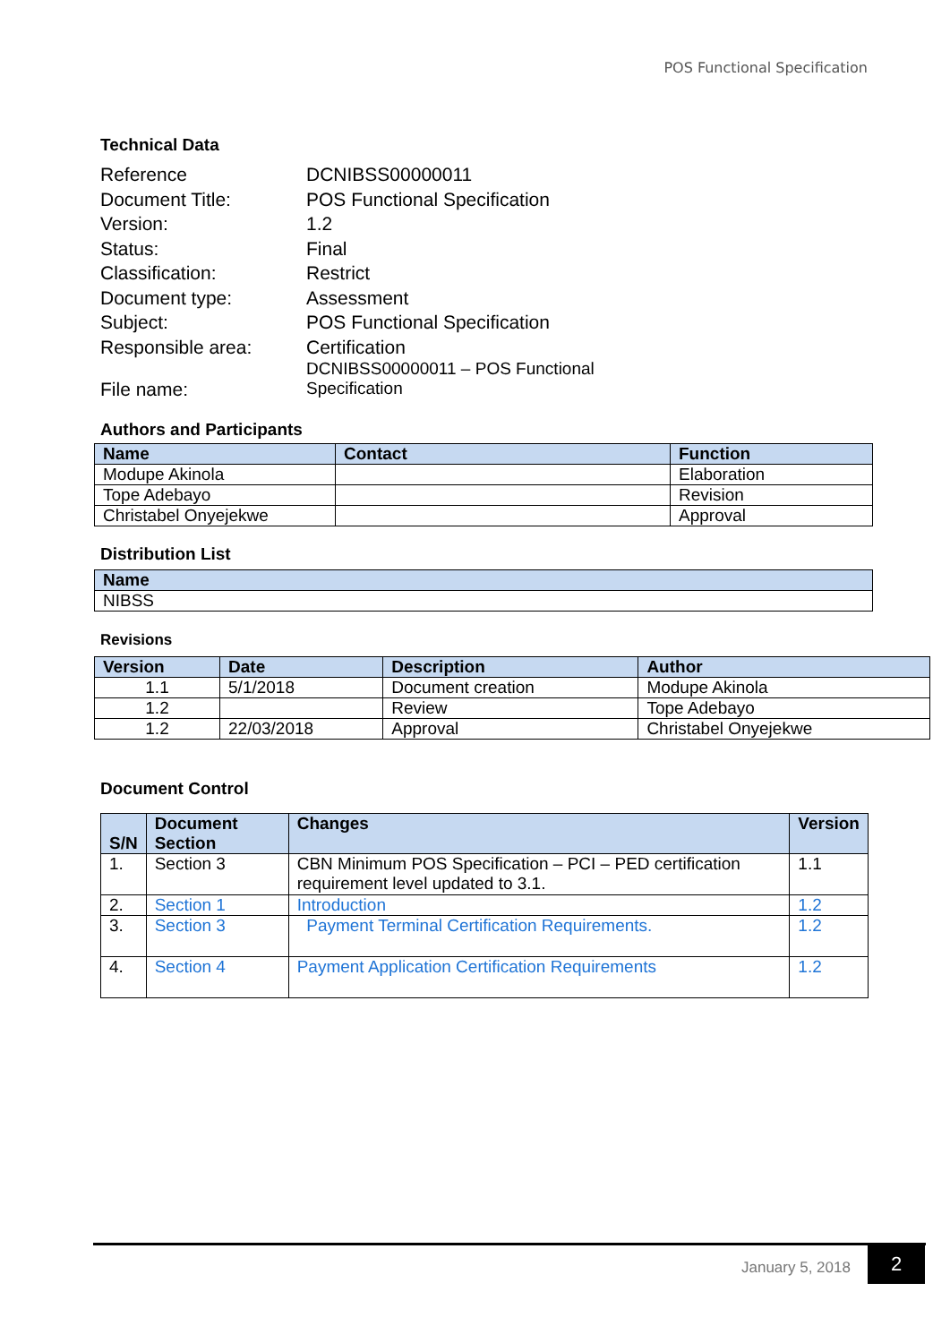POS Functional Specification
Technical Data
Reference
DCNIBSS00000011
Document Title:
POS Functional Specification
Version:
1.2
Status:
Final
Classification:
Restrict
Document type:
Assessment
Subject:
POS Functional Specification
Responsible area:
Certification
File name:
DCNIBSS00000011 – POS Functional Specification
Authors and Participants
| Name | Contact | Function |
| --- | --- | --- |
| Modupe Akinola | | Elaboration |
| Tope Adebayo | | Revision |
| Christabel Onyejekwe | | Approval |
Distribution List
| Name |
| --- |
| NIBSS |
Revisions
| Version | Date | Description | Author |
| --- | --- | --- | --- |
| 1.1 | 5/1/2018 | Document creation | Modupe Akinola |
| 1.2 | | Review | Tope Adebayo |
| 1.2 | 22/03/2018 | Approval | Christabel Onyejekwe |
Document Control
| S/N | Document Section | Changes | Version |
| --- | --- | --- | --- |
| 1. | Section 3 | CBN Minimum POS Specification – PCI – PED certification requirement level updated to 3.1. | 1.1 |
| 2. | Section 1 | Introduction | 1.2 |
| 3. | Section 3 | Payment Terminal Certification Requirements. | 1.2 |
| 4. | Section 4 | Payment Application Certification Requirements | 1.2 |
January 5, 2018 2